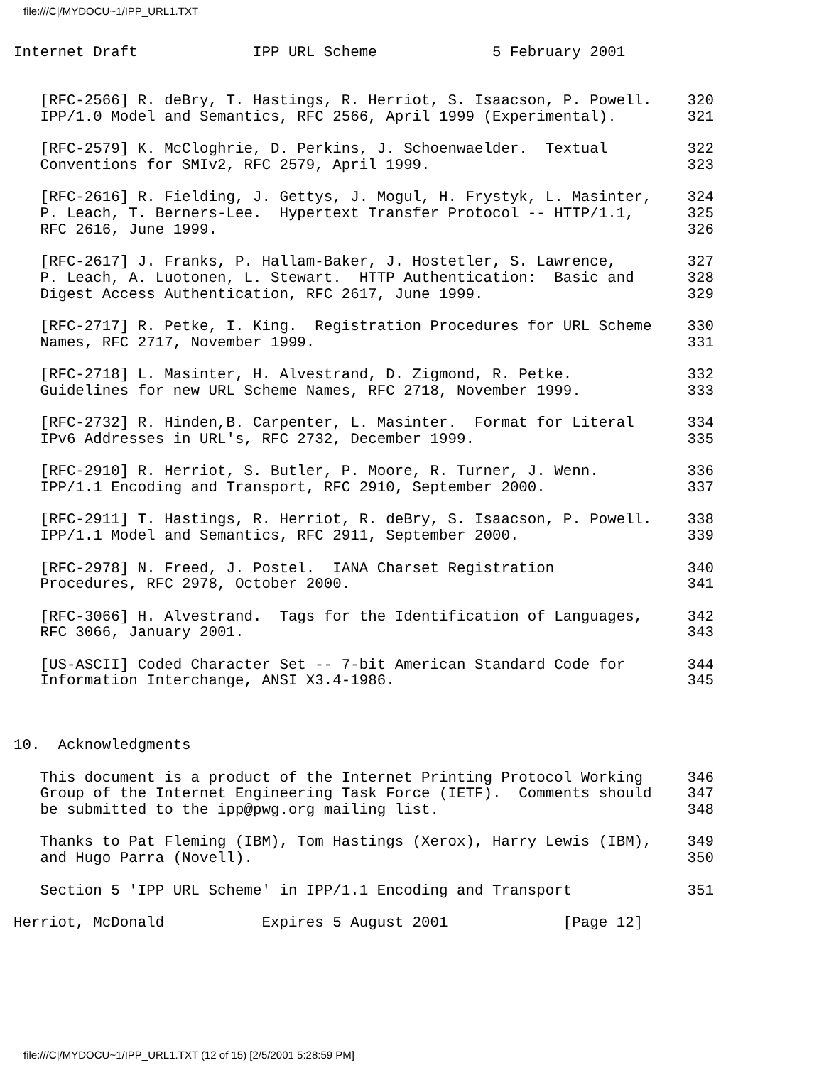file:///C|/MYDOCU~1/IPP_URL1.TXT
Internet Draft             IPP URL Scheme             5 February 2001


   [RFC-2566] R. deBry, T. Hastings, R. Herriot, S. Isaacson, P. Powell.    320
   IPP/1.0 Model and Semantics, RFC 2566, April 1999 (Experimental).        321

   [RFC-2579] K. McCloghrie, D. Perkins, J. Schoenwaelder.  Textual         322
   Conventions for SMIv2, RFC 2579, April 1999.                             323

   [RFC-2616] R. Fielding, J. Gettys, J. Mogul, H. Frystyk, L. Masinter,    324
   P. Leach, T. Berners-Lee.  Hypertext Transfer Protocol -- HTTP/1.1,      325
   RFC 2616, June 1999.                                                     326

   [RFC-2617] J. Franks, P. Hallam-Baker, J. Hostetler, S. Lawrence,        327
   P. Leach, A. Luotonen, L. Stewart.  HTTP Authentication:  Basic and      328
   Digest Access Authentication, RFC 2617, June 1999.                       329

   [RFC-2717] R. Petke, I. King.  Registration Procedures for URL Scheme    330
   Names, RFC 2717, November 1999.                                          331

   [RFC-2718] L. Masinter, H. Alvestrand, D. Zigmond, R. Petke.             332
   Guidelines for new URL Scheme Names, RFC 2718, November 1999.            333

   [RFC-2732] R. Hinden,B. Carpenter, L. Masinter.  Format for Literal      334
   IPv6 Addresses in URL's, RFC 2732, December 1999.                        335

   [RFC-2910] R. Herriot, S. Butler, P. Moore, R. Turner, J. Wenn.          336
   IPP/1.1 Encoding and Transport, RFC 2910, September 2000.                337

   [RFC-2911] T. Hastings, R. Herriot, R. deBry, S. Isaacson, P. Powell.    338
   IPP/1.1 Model and Semantics, RFC 2911, September 2000.                   339

   [RFC-2978] N. Freed, J. Postel.  IANA Charset Registration               340
   Procedures, RFC 2978, October 2000.                                      341

   [RFC-3066] H. Alvestrand.  Tags for the Identification of Languages,     342
   RFC 3066, January 2001.                                                  343

   [US-ASCII] Coded Character Set -- 7-bit American Standard Code for       344
   Information Interchange, ANSI X3.4-1986.                                 345



10.  Acknowledgments

   This document is a product of the Internet Printing Protocol Working     346
   Group of the Internet Engineering Task Force (IETF).  Comments should    347
   be submitted to the ipp@pwg.org mailing list.                            348

   Thanks to Pat Fleming (IBM), Tom Hastings (Xerox), Harry Lewis (IBM),    349
   and Hugo Parra (Novell).                                                 350

   Section 5 'IPP URL Scheme' in IPP/1.1 Encoding and Transport             351

Herriot, McDonald           Expires 5 August 2001             [Page 12]
file:///C|/MYDOCU~1/IPP_URL1.TXT (12 of 15) [2/5/2001 5:28:59 PM]